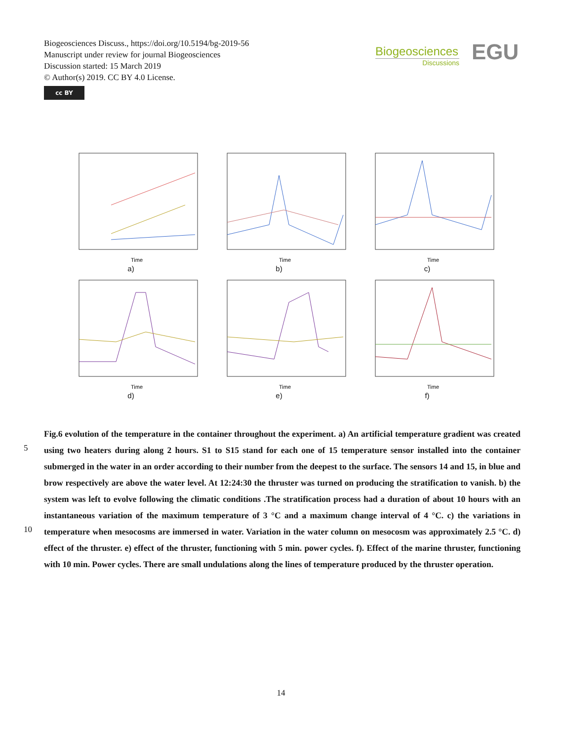Biogeosciences Discuss., https://doi.org/10.5194/bg-2019-56
Manuscript under review for journal Biogeosciences
Discussion started: 15 March 2019
© Author(s) 2019. CC BY 4.0 License.
cc BY
Biogeosciences
Discussions
EGU
Time
a)
Time
b)
Time
c)
Time
d)
Time
e)
Time
f)
Fig.6 evolution of the temperature in the container throughout the experiment. a) An artificial temperature gradient was created using two heaters during along 2 hours. S1 to S15 stand for each one of 15 temperature sensor installed into the container submerged in the water in an order according to their number from the deepest to the surface. The sensors 14 and 15, in blue and brow respectively are above the water level. At 12:24:30 the thruster was turned on producing the stratification to vanish. b) the system was left to evolve following the climatic conditions .The stratification process had a duration of about 10 hours with an instantaneous variation of the maximum temperature of 3 °C and a maximum change interval of 4 °C. c) the variations in temperature when mesocosms are immersed in water. Variation in the water column on mesocosm was approximately 2.5 °C. d) effect of the thruster. e) effect of the thruster, functioning with 5 min. power cycles. f). Effect of the marine thruster, functioning with 10 min. Power cycles. There are small undulations along the lines of temperature produced by the thruster operation.
5
10
14